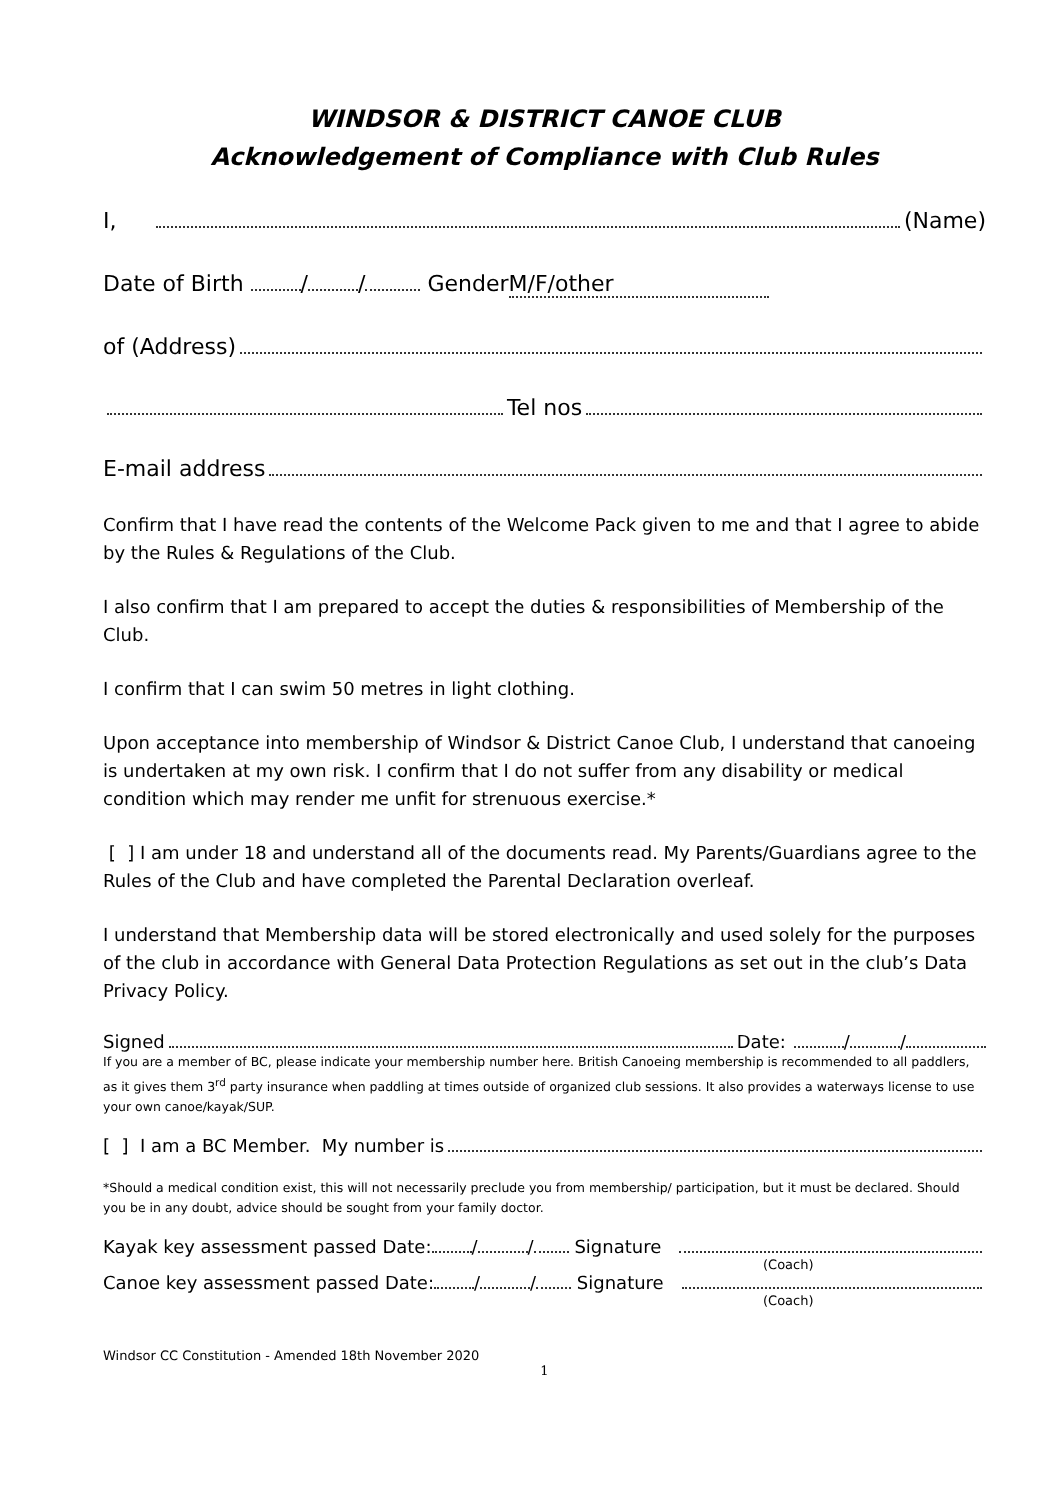WINDSOR & DISTRICT CANOE CLUB
Acknowledgement of Compliance with Club Rules
I, (Name)
Date of Birth / / Gender M/F/other
of (Address)
Tel nos
E-mail address
Confirm that I have read the contents of the Welcome Pack given to me and that I agree to abide by the Rules & Regulations of the Club.
I also confirm that I am prepared to accept the duties & responsibilities of Membership of the Club.
I confirm that I can swim 50 metres in light clothing.
Upon acceptance into membership of Windsor & District Canoe Club, I understand that canoeing is undertaken at my own risk. I confirm that I do not suffer from any disability or medical condition which may render me unfit for strenuous exercise.*
[ ] I am under 18 and understand all of the documents read. My Parents/Guardians agree to the Rules of the Club and have completed the Parental Declaration overleaf.
I understand that Membership data will be stored electronically and used solely for the purposes of the club in accordance with General Data Protection Regulations as set out in the club’s Data Privacy Policy.
Signed Date: / /
If you are a member of BC, please indicate your membership number here. British Canoeing membership is recommended to all paddlers, as it gives them 3<sup>rd</sup> party insurance when paddling at times outside of organized club sessions. It also provides a waterways license to use your own canoe/kayak/SUP.
[ ] I am a BC Member. My number is
*Should a medical condition exist, this will not necessarily preclude you from membership/ participation, but it must be declared. Should you be in any doubt, advice should be sought from your family doctor.
Kayak key assessment passed Date: / / Signature
(Coach)
Canoe key assessment passed Date: / / Signature
(Coach)
Windsor CC Constitution - Amended 18th November 2020
1